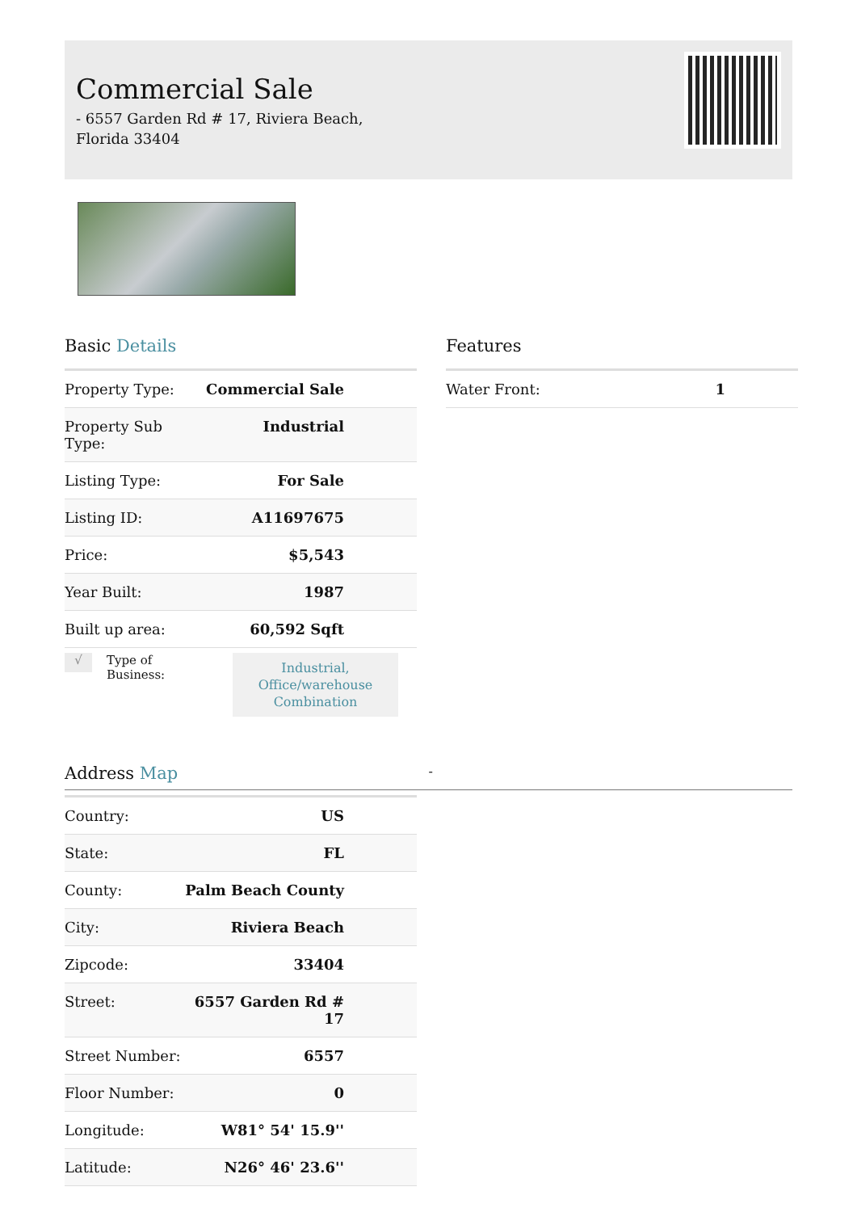Commercial Sale
- 6557 Garden Rd # 17, Riviera Beach, Florida 33404
Basic Details
| Property Type: | Commercial Sale |
| Property Sub Type: | Industrial |
| Listing Type: | For Sale |
| Listing ID: | A11697675 |
| Price: | $5,543 |
| Year Built: | 1987 |
| Built up area: | 60,592 Sqft |
√ Type of Business: Industrial, Office/warehouse Combination
Features
| Water Front: | 1 |
Address Map
-
| Country: | US |
| State: | FL |
| County: | Palm Beach County |
| City: | Riviera Beach |
| Zipcode: | 33404 |
| Street: | 6557 Garden Rd # 17 |
| Street Number: | 6557 |
| Floor Number: | 0 |
| Longitude: | W81° 54' 15.9'' |
| Latitude: | N26° 46' 23.6'' |